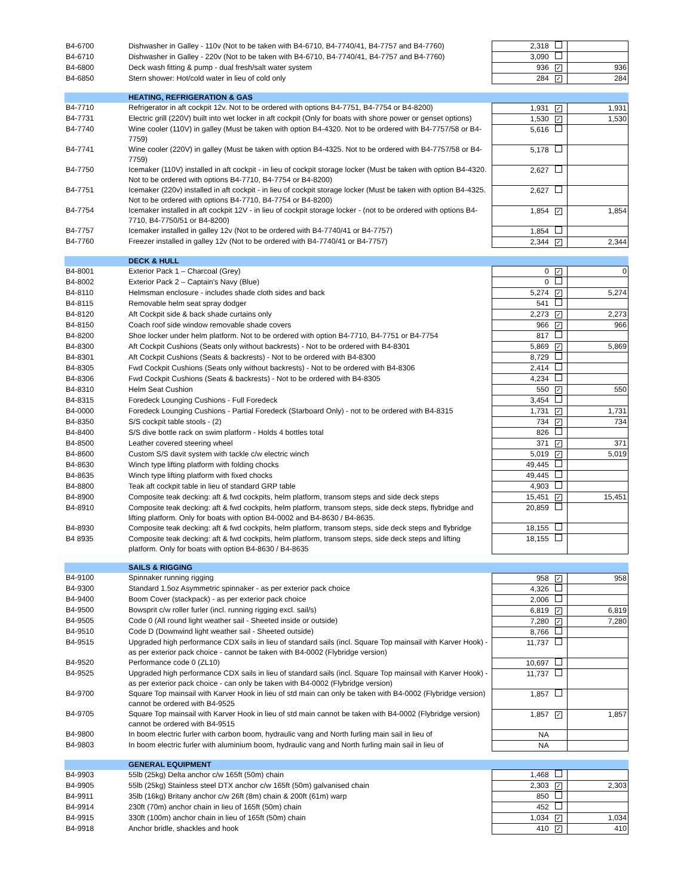| B4-6700 | Dishwasher in Galley - 110v (Not to be taken with B4-6710, B4-7740/41, B4-7757 and B4-7760) | 2,318 | | |
| B4-6710 | Dishwasher in Galley - 220v (Not to be taken with B4-6710, B4-7740/41, B4-7757 and B4-7760) | 3,090 | | |
| B4-6800 | Deck wash fitting & pump - dual fresh/salt water system | 936 | ✓ | 936 |
| B4-6850 | Stern shower: Hot/cold water in lieu of cold only | 284 | ✓ | 284 |
| | HEATING, REFRIGERATION & GAS | | | |
| B4-7710 | Refrigerator in aft cockpit 12v. Not to be ordered with options B4-7751, B4-7754 or B4-8200) | 1,931 | ✓ | 1,931 |
| B4-7731 | Electric grill (220V) built into wet locker in aft cockpit (Only for boats with shore power or genset options) | 1,530 | ✓ | 1,530 |
| B4-7740 | Wine cooler (110V) in galley (Must be taken with option B4-4320. Not to be ordered with B4-7757/58 or B4-7759) | 5,616 | | |
| B4-7741 | Wine cooler (220V) in galley (Must be taken with option B4-4325. Not to be ordered with B4-7757/58 or B4-7759) | 5,178 | | |
| B4-7750 | Icemaker (110V) installed in aft cockpit - in lieu of cockpit storage locker (Must be taken with option B4-4320. Not to be ordered with options B4-7710, B4-7754 or B4-8200) | 2,627 | | |
| B4-7751 | Icemaker (220v) installed in aft cockpit - in lieu of cockpit storage locker (Must be taken with option B4-4325. Not to be ordered with options B4-7710, B4-7754 or B4-8200) | 2,627 | | |
| B4-7754 | Icemaker installed in aft cockpit 12V - in lieu of cockpit storage locker - (not to be ordered with options B4-7710, B4-7750/51 or B4-8200) | 1,854 | ✓ | 1,854 |
| B4-7757 | Icemaker installed in galley 12v (Not to be ordered with B4-7740/41 or B4-7757) | 1,854 | | |
| B4-7760 | Freezer installed in galley 12v (Not to be ordered with B4-7740/41 or B4-7757) | 2,344 | ✓ | 2,344 |
| | DECK & HULL | | | |
| B4-8001 | Exterior Pack 1 – Charcoal (Grey) | 0 | ✓ | 0 |
| B4-8002 | Exterior Pack 2 – Captain's Navy (Blue) | 0 | | |
| B4-8110 | Helmsman enclosure - includes shade cloth sides and back | 5,274 | ✓ | 5,274 |
| B4-8115 | Removable helm seat spray dodger | 541 | | |
| B4-8120 | Aft Cockpit side & back shade curtains only | 2,273 | ✓ | 2,273 |
| B4-8150 | Coach roof side window removable shade covers | 966 | ✓ | 966 |
| B4-8200 | Shoe locker under helm platform. Not to be ordered with option B4-7710, B4-7751 or B4-7754 | 817 | | |
| B4-8300 | Aft Cockpit Cushions (Seats only without backrests) - Not to be ordered with B4-8301 | 5,869 | ✓ | 5,869 |
| B4-8301 | Aft Cockpit Cushions (Seats & backrests) - Not to be ordered with B4-8300 | 8,729 | | |
| B4-8305 | Fwd Cockpit Cushions (Seats only without backrests) - Not to be ordered with B4-8306 | 2,414 | | |
| B4-8306 | Fwd Cockpit Cushions (Seats & backrests) - Not to be ordered with B4-8305 | 4,234 | | |
| B4-8310 | Helm Seat Cushion | 550 | ✓ | 550 |
| B4-8315 | Foredeck Lounging Cushions - Full Foredeck | 3,454 | | |
| B4-0000 | Foredeck Lounging Cushions - Partial Foredeck (Starboard Only) - not to be ordered with B4-8315 | 1,731 | ✓ | 1,731 |
| B4-8350 | S/S cockpit table stools - (2) | 734 | ✓ | 734 |
| B4-8400 | S/S dive bottle rack on swim platform - Holds 4 bottles total | 826 | | |
| B4-8500 | Leather covered steering wheel | 371 | ✓ | 371 |
| B4-8600 | Custom S/S davit system with tackle c/w electric winch | 5,019 | ✓ | 5,019 |
| B4-8630 | Winch type lifting platform with folding chocks | 49,445 | | |
| B4-8635 | Winch type lifting platform with fixed chocks | 49,445 | | |
| B4-8800 | Teak aft cockpit table in lieu of standard GRP table | 4,903 | | |
| B4-8900 | Composite teak decking: aft & fwd cockpits, helm platform, transom steps and side deck steps | 15,451 | ✓ | 15,451 |
| B4-8910 | Composite teak decking: aft & fwd cockpits, helm platform, transom steps, side deck steps, flybridge and lifting platform. Only for boats with option B4-0002 and B4-8630 / B4-8635. | 20,859 | | |
| B4-8930 | Composite teak decking: aft & fwd cockpits, helm platform, transom steps, side deck steps and flybridge | 18,155 | | |
| B4 8935 | Composite teak decking: aft & fwd cockpits, helm platform, transom steps, side deck steps and lifting platform. Only for boats with option B4-8630 / B4-8635 | 18,155 | | |
| | SAILS & RIGGING | | | |
| B4-9100 | Spinnaker running rigging | 958 | ✓ | 958 |
| B4-9300 | Standard 1.5oz Asymmetric spinnaker - as per exterior pack choice | 4,326 | | |
| B4-9400 | Boom Cover (stackpack) - as per exterior pack choice | 2,006 | | |
| B4-9500 | Bowsprit c/w roller furler (incl. running rigging excl. sail/s) | 6,819 | ✓ | 6,819 |
| B4-9505 | Code 0 (All round light weather sail - Sheeted inside or outside) | 7,280 | ✓ | 7,280 |
| B4-9510 | Code D (Downwind light weather sail - Sheeted outside) | 8,766 | | |
| B4-9515 | Upgraded high performance CDX sails in lieu of standard sails (incl. Square Top mainsail with Karver Hook) - as per exterior pack choice - cannot be taken with B4-0002 (Flybridge version) | 11,737 | | |
| B4-9520 | Performance code 0 (ZL10) | 10,697 | | |
| B4-9525 | Upgraded high performance CDX sails in lieu of standard sails (incl. Square Top mainsail with Karver Hook) - as per exterior pack choice - can only be taken with B4-0002 (Flybridge version) | 11,737 | | |
| B4-9700 | Square Top mainsail with Karver Hook in lieu of std main can only be taken with B4-0002 (Flybridge version) cannot be ordered with B4-9525 | 1,857 | | |
| B4-9705 | Square Top mainsail with Karver Hook in lieu of std main cannot be taken with B4-0002 (Flybridge version) cannot be ordered with B4-9515 | 1,857 | ✓ | 1,857 |
| B4-9800 | In boom electric furler with carbon boom, hydraulic vang and North furling main sail in lieu of | NA | | |
| B4-9803 | In boom electric furler with aluminium boom, hydraulic vang and North furling main sail in lieu of | NA | | |
| | GENERAL EQUIPMENT | | | |
| B4-9903 | 55lb (25kg) Delta anchor c/w 165ft (50m) chain | 1,468 | | |
| B4-9905 | 55lb (25kg) Stainless steel DTX anchor c/w 165ft (50m) galvanised chain | 2,303 | ✓ | 2,303 |
| B4-9911 | 35lb (16kg) Britany anchor c/w 26ft (8m) chain & 200ft (61m) warp | 850 | | |
| B4-9914 | 230ft (70m) anchor chain in lieu of 165ft (50m) chain | 452 | | |
| B4-9915 | 330ft (100m) anchor chain in lieu of 165ft (50m) chain | 1,034 | ✓ | 1,034 |
| B4-9918 | Anchor bridle, shackles and hook | 410 | ✓ | 410 |